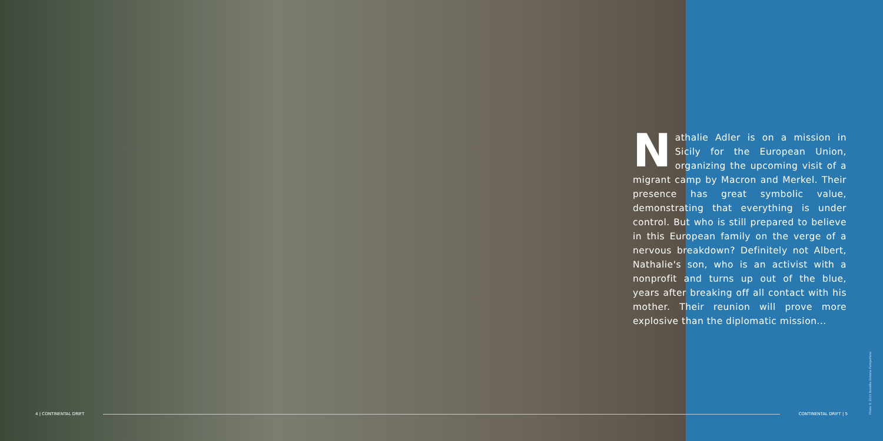Nathalie Adler is on a mission in Sicily for the European Union, organizing the upcoming visit of a migrant camp by Macron and Merkel. Their presence has great symbolic value, demonstrating that everything is under control. But who is still prepared to believe in this European family on the verge of a nervous breakdown? Definitely not Albert, Nathalie's son, who is an activist with a nonprofit and turns up out of the blue, years after breaking off all contact with his mother. Their reunion will prove more explosive than the diplomatic mission...
4 | CONTINENTAL DRIFT CONTINENTAL DRIFT | 5 Photo © 2021 Bandita Simona Pampallona